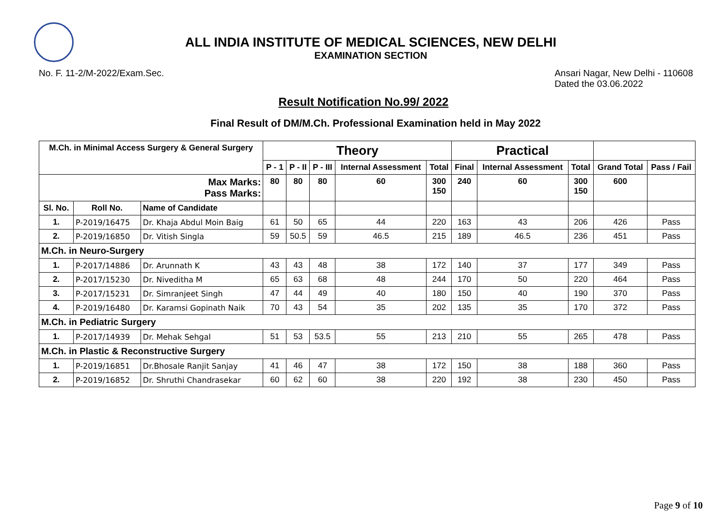ALL INDIA INSTITUTE OF MEDICAL SCIENCES, NEW DELHI
EXAMINATION SECTION
No. F. 11-2/M-2022/Exam.Sec. Ansari Nagar, New Delhi - 110608
Dated the 03.06.2022
Result Notification No.99/ 2022
Final Result of DM/M.Ch. Professional Examination held in May 2022
| M.Ch. in Minimal Access Surgery & General Surgery | | | Theory | | | | | Practical | | | | |
| --- | --- | --- | --- | --- | --- | --- | --- | --- | --- | --- | --- | --- |
| | | | P - 1 | P - II | P - III | Internal Assessment | Total | Final | Internal Assessment | Total | Grand Total | Pass / Fail |
| Max Marks: Pass Marks: | | | 80 | 80 | 80 | 60 | 300 150 | 240 | 60 | 300 150 | 600 | |
| Sl. No. | Roll No. | Name of Candidate | | | | | | | | | | |
| 1. | P-2019/16475 | Dr. Khaja Abdul Moin Baig | 61 | 50 | 65 | 44 | 220 | 163 | 43 | 206 | 426 | Pass |
| 2. | P-2019/16850 | Dr. Vitish Singla | 59 | 50.5 | 59 | 46.5 | 215 | 189 | 46.5 | 236 | 451 | Pass |
| M.Ch. in Neuro-Surgery | | | | | | | | | | | | |
| 1. | P-2017/14886 | Dr. Arunnath K | 43 | 43 | 48 | 38 | 172 | 140 | 37 | 177 | 349 | Pass |
| 2. | P-2017/15230 | Dr. Niveditha M | 65 | 63 | 68 | 48 | 244 | 170 | 50 | 220 | 464 | Pass |
| 3. | P-2017/15231 | Dr. Simranjeet Singh | 47 | 44 | 49 | 40 | 180 | 150 | 40 | 190 | 370 | Pass |
| 4. | P-2019/16480 | Dr. Karamsi Gopinath Naik | 70 | 43 | 54 | 35 | 202 | 135 | 35 | 170 | 372 | Pass |
| M.Ch. in Pediatric Surgery | | | | | | | | | | | | |
| 1. | P-2017/14939 | Dr. Mehak Sehgal | 51 | 53 | 53.5 | 55 | 213 | 210 | 55 | 265 | 478 | Pass |
| M.Ch. in Plastic & Reconstructive Surgery | | | | | | | | | | | | |
| 1. | P-2019/16851 | Dr.Bhosale Ranjit Sanjay | 41 | 46 | 47 | 38 | 172 | 150 | 38 | 188 | 360 | Pass |
| 2. | P-2019/16852 | Dr. Shruthi Chandrasekar | 60 | 62 | 60 | 38 | 220 | 192 | 38 | 230 | 450 | Pass |
Page 9 of 10